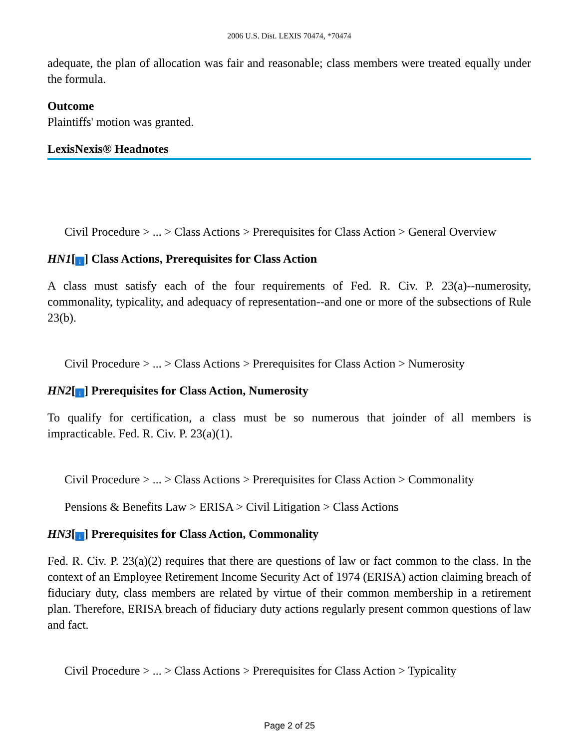2006 U.S. Dist. LEXIS 70474, *70474
adequate, the plan of allocation was fair and reasonable; class members were treated equally under the formula.
Outcome
Plaintiffs' motion was granted.
LexisNexis® Headnotes
Civil Procedure > ... > Class Actions > Prerequisites for Class Action > General Overview
HN1[↓] Class Actions, Prerequisites for Class Action
A class must satisfy each of the four requirements of Fed. R. Civ. P. 23(a)--numerosity, commonality, typicality, and adequacy of representation--and one or more of the subsections of Rule 23(b).
Civil Procedure > ... > Class Actions > Prerequisites for Class Action > Numerosity
HN2[↓] Prerequisites for Class Action, Numerosity
To qualify for certification, a class must be so numerous that joinder of all members is impracticable. Fed. R. Civ. P. 23(a)(1).
Civil Procedure > ... > Class Actions > Prerequisites for Class Action > Commonality
Pensions & Benefits Law > ERISA > Civil Litigation > Class Actions
HN3[↓] Prerequisites for Class Action, Commonality
Fed. R. Civ. P. 23(a)(2) requires that there are questions of law or fact common to the class. In the context of an Employee Retirement Income Security Act of 1974 (ERISA) action claiming breach of fiduciary duty, class members are related by virtue of their common membership in a retirement plan. Therefore, ERISA breach of fiduciary duty actions regularly present common questions of law and fact.
Civil Procedure > ... > Class Actions > Prerequisites for Class Action > Typicality
Page 2 of 25